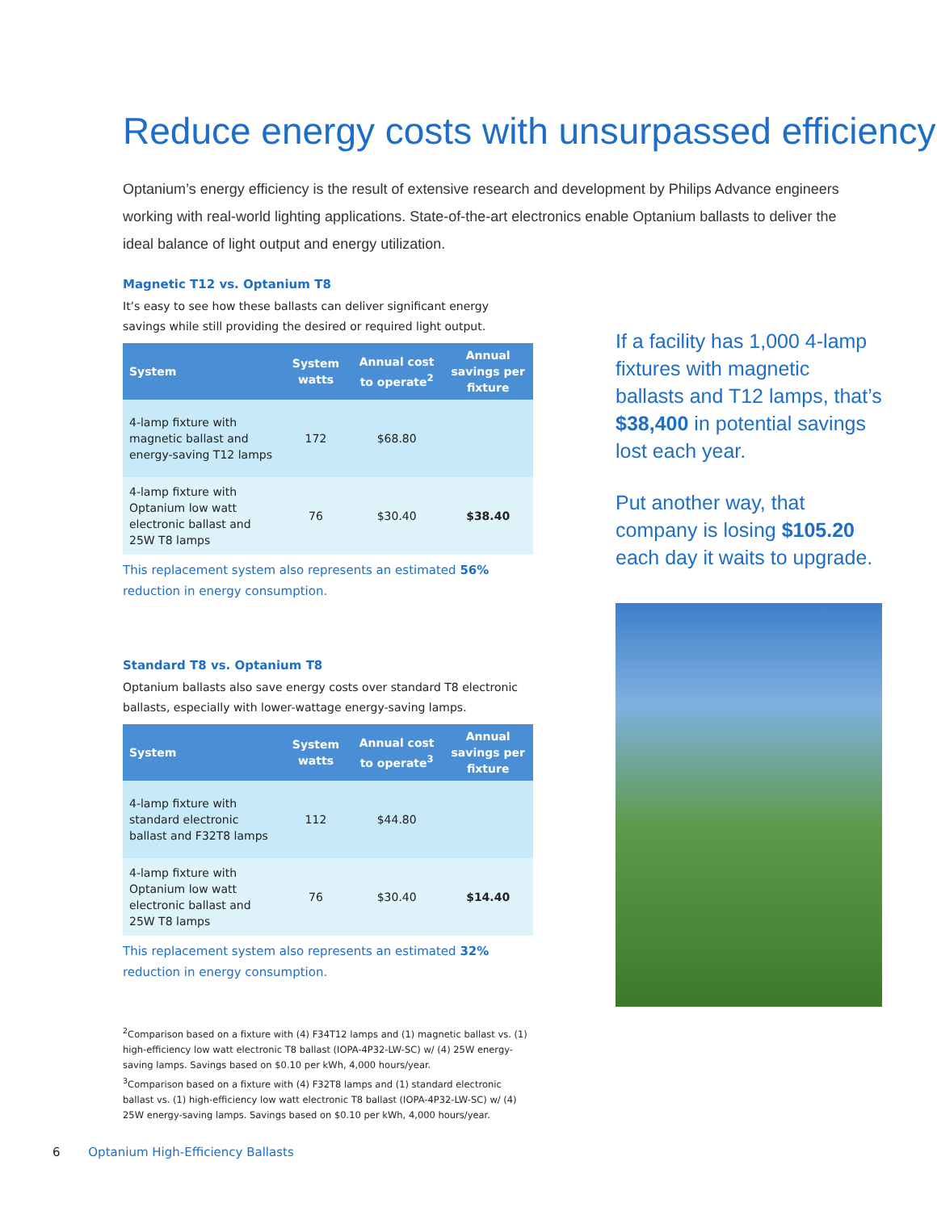Reduce energy costs with unsurpassed efficiency
Optanium’s energy efficiency is the result of extensive research and development by Philips Advance engineers working with real-world lighting applications. State-of-the-art electronics enable Optanium ballasts to deliver the ideal balance of light output and energy utilization.
Magnetic T12 vs. Optanium T8
It’s easy to see how these ballasts can deliver significant energy savings while still providing the desired or required light output.
| System | System watts | Annual cost to operate<sup>2</sup> | Annual savings per fixture |
| --- | --- | --- | --- |
| 4-lamp fixture with magnetic ballast and energy-saving T12 lamps | 172 | $68.80 | |
| 4-lamp fixture with Optanium low watt electronic ballast and 25W T8 lamps | 76 | $30.40 | $38.40 |
This replacement system also represents an estimated 56% reduction in energy consumption.
Standard T8 vs. Optanium T8
Optanium ballasts also save energy costs over standard T8 electronic ballasts, especially with lower-wattage energy-saving lamps.
| System | System watts | Annual cost to operate<sup>3</sup> | Annual savings per fixture |
| --- | --- | --- | --- |
| 4-lamp fixture with standard electronic ballast and F32T8 lamps | 112 | $44.80 | |
| 4-lamp fixture with Optanium low watt electronic ballast and 25W T8 lamps | 76 | $30.40 | $14.40 |
This replacement system also represents an estimated 32% reduction in energy consumption.
<sup>2</sup> Comparison based on a fixture with (4) F34T12 lamps and (1) magnetic ballast vs. (1) high-efficiency low watt electronic T8 ballast (IOPA-4P32-LW-SC) w/ (4) 25W energy-saving lamps. Savings based on $0.10 per kWh, 4,000 hours/year.
<sup>3</sup> Comparison based on a fixture with (4) F32T8 lamps and (1) standard electronic ballast vs. (1) high-efficiency low watt electronic T8 ballast (IOPA-4P32-LW-SC) w/ (4) 25W energy-saving lamps. Savings based on $0.10 per kWh, 4,000 hours/year.
If a facility has 1,000 4-lamp fixtures with magnetic ballasts and T12 lamps, that’s $38,400 in potential savings lost each year.
Put another way, that company is losing $105.20 each day it waits to upgrade.
6 Optanium High-Efficiency Ballasts